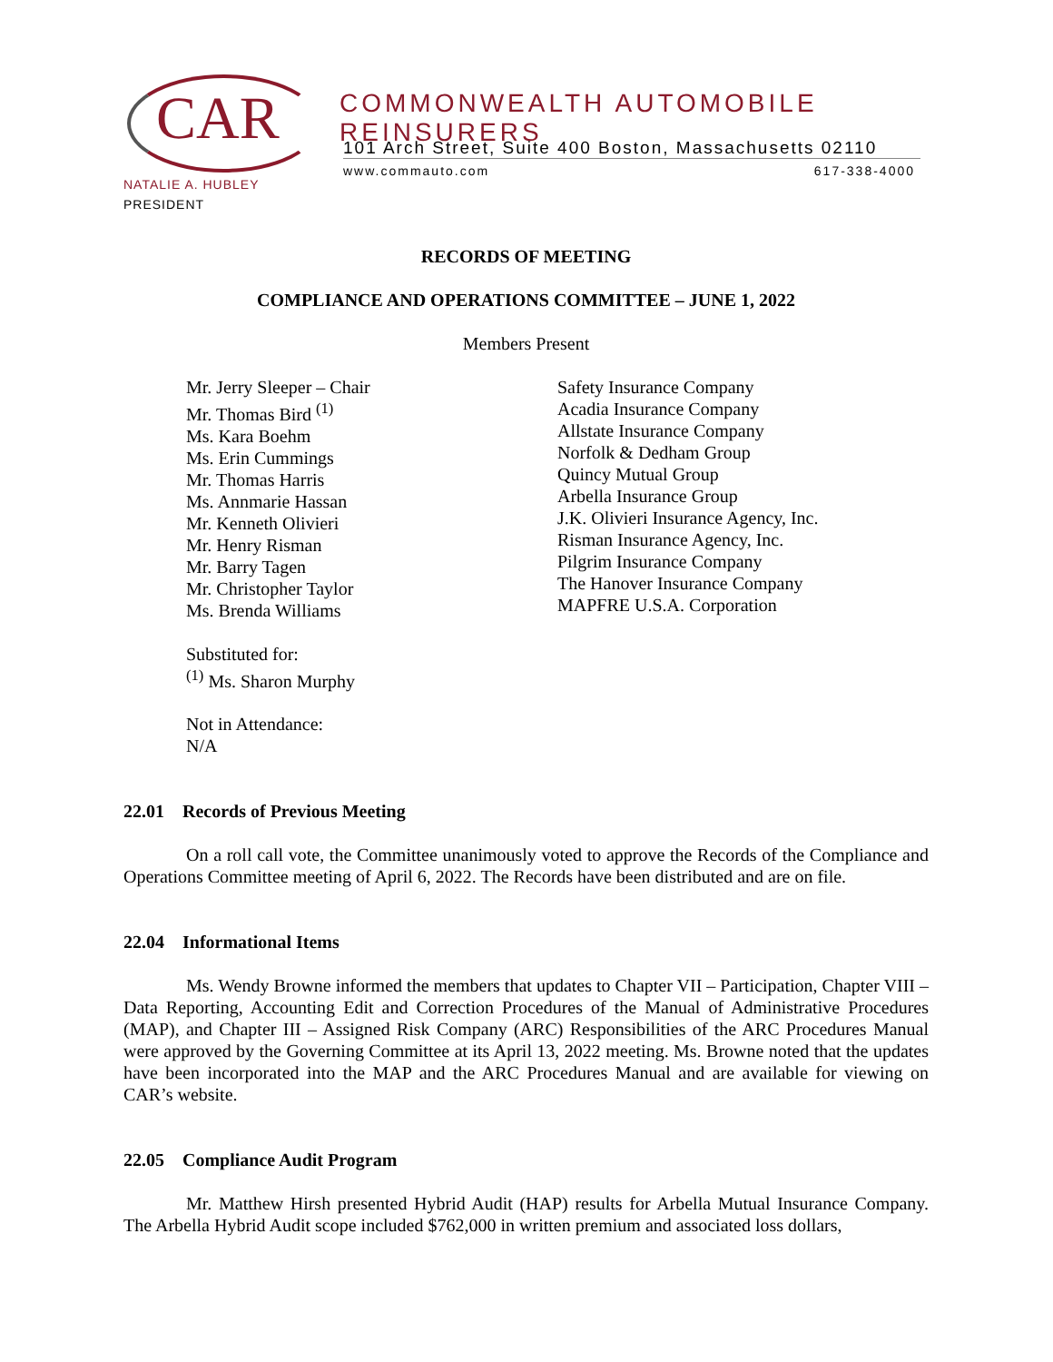CAR
COMMONWEALTH AUTOMOBILE REINSURERS
101 Arch Street, Suite 400 Boston, Massachusetts 02110
www.commauto.com 617-338-4000
NATALIE A. HUBLEY
PRESIDENT
RECORDS OF MEETING
COMPLIANCE AND OPERATIONS COMMITTEE – JUNE 1, 2022
Members Present
Mr. Jerry Sleeper – Chair
Mr. Thomas Bird <sup>(1)</sup>
Ms. Kara Boehm
Ms. Erin Cummings
Mr. Thomas Harris
Ms. Annmarie Hassan
Mr. Kenneth Olivieri
Mr. Henry Risman
Mr. Barry Tagen
Mr. Christopher Taylor
Ms. Brenda Williams
Safety Insurance Company
Acadia Insurance Company
Allstate Insurance Company
Norfolk & Dedham Group
Quincy Mutual Group
Arbella Insurance Group
J.K. Olivieri Insurance Agency, Inc.
Risman Insurance Agency, Inc.
Pilgrim Insurance Company
The Hanover Insurance Company
MAPFRE U.S.A. Corporation
Substituted for:
<sup>(1)</sup> Ms. Sharon Murphy
Not in Attendance:
N/A
22.01 Records of Previous Meeting
On a roll call vote, the Committee unanimously voted to approve the Records of the Compliance and Operations Committee meeting of April 6, 2022. The Records have been distributed and are on file.
22.04 Informational Items
Ms. Wendy Browne informed the members that updates to Chapter VII – Participation, Chapter VIII – Data Reporting, Accounting Edit and Correction Procedures of the Manual of Administrative Procedures (MAP), and Chapter III – Assigned Risk Company (ARC) Responsibilities of the ARC Procedures Manual were approved by the Governing Committee at its April 13, 2022 meeting. Ms. Browne noted that the updates have been incorporated into the MAP and the ARC Procedures Manual and are available for viewing on CAR’s website.
22.05 Compliance Audit Program
Mr. Matthew Hirsh presented Hybrid Audit (HAP) results for Arbella Mutual Insurance Company. The Arbella Hybrid Audit scope included $762,000 in written premium and associated loss dollars,